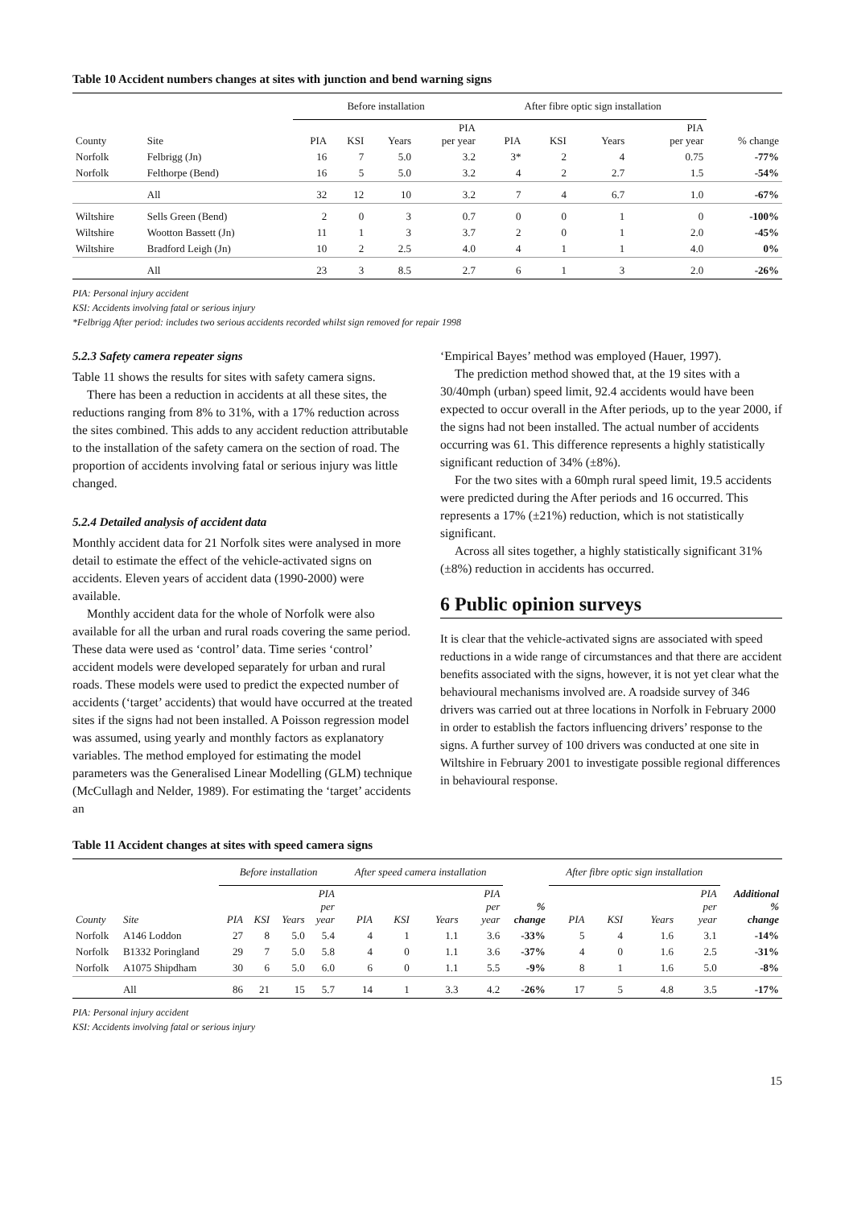Table 10 Accident numbers changes at sites with junction and bend warning signs
| | | Before installation | | | | After fibre optic sign installation | | | | |
| --- | --- | --- | --- | --- | --- | --- | --- | --- | --- | --- |
| County | Site | PIA | KSI | Years | PIA per year | PIA | KSI | Years | PIA per year | % change |
| Norfolk | Felbrigg (Jn) | 16 | 7 | 5.0 | 3.2 | 3* | 2 | 4 | 0.75 | -77% |
| Norfolk | Felthorpe (Bend) | 16 | 5 | 5.0 | 3.2 | 4 | 2 | 2.7 | 1.5 | -54% |
| | All | 32 | 12 | 10 | 3.2 | 7 | 4 | 6.7 | 1.0 | -67% |
| Wiltshire | Sells Green (Bend) | 2 | 0 | 3 | 0.7 | 0 | 0 | 1 | 0 | -100% |
| Wiltshire | Wootton Bassett (Jn) | 11 | 1 | 3 | 3.7 | 2 | 0 | 1 | 2.0 | -45% |
| Wiltshire | Bradford Leigh (Jn) | 10 | 2 | 2.5 | 4.0 | 4 | 1 | 1 | 4.0 | 0% |
| | All | 23 | 3 | 8.5 | 2.7 | 6 | 1 | 3 | 2.0 | -26% |
PIA: Personal injury accident
KSI: Accidents involving fatal or serious injury
*Felbrigg After period: includes two serious accidents recorded whilst sign removed for repair 1998
5.2.3 Safety camera repeater signs
Table 11 shows the results for sites with safety camera signs.
There has been a reduction in accidents at all these sites, the reductions ranging from 8% to 31%, with a 17% reduction across the sites combined. This adds to any accident reduction attributable to the installation of the safety camera on the section of road. The proportion of accidents involving fatal or serious injury was little changed.
5.2.4 Detailed analysis of accident data
Monthly accident data for 21 Norfolk sites were analysed in more detail to estimate the effect of the vehicle-activated signs on accidents. Eleven years of accident data (1990-2000) were available.
Monthly accident data for the whole of Norfolk were also available for all the urban and rural roads covering the same period. These data were used as ‘control’ data. Time series ‘control’ accident models were developed separately for urban and rural roads. These models were used to predict the expected number of accidents (‘target’ accidents) that would have occurred at the treated sites if the signs had not been installed. A Poisson regression model was assumed, using yearly and monthly factors as explanatory variables. The method employed for estimating the model parameters was the Generalised Linear Modelling (GLM) technique (McCullagh and Nelder, 1989). For estimating the ‘target’ accidents an
‘Empirical Bayes’ method was employed (Hauer, 1997).
The prediction method showed that, at the 19 sites with a 30/40mph (urban) speed limit, 92.4 accidents would have been expected to occur overall in the After periods, up to the year 2000, if the signs had not been installed. The actual number of accidents occurring was 61. This difference represents a highly statistically significant reduction of 34% (±8%).
For the two sites with a 60mph rural speed limit, 19.5 accidents were predicted during the After periods and 16 occurred. This represents a 17% (±21%) reduction, which is not statistically significant.
Across all sites together, a highly statistically significant 31% (±8%) reduction in accidents has occurred.
6 Public opinion surveys
It is clear that the vehicle-activated signs are associated with speed reductions in a wide range of circumstances and that there are accident benefits associated with the signs, however, it is not yet clear what the behavioural mechanisms involved are. A roadside survey of 346 drivers was carried out at three locations in Norfolk in February 2000 in order to establish the factors influencing drivers’ response to the signs. A further survey of 100 drivers was conducted at one site in Wiltshire in February 2001 to investigate possible regional differences in behavioural response.
Table 11 Accident changes at sites with speed camera signs
| | | Before installation | | | | After speed camera installation | | | | | After fibre optic sign installation | | | | |
| --- | --- | --- | --- | --- | --- | --- | --- | --- | --- | --- | --- | --- | --- | --- | --- |
| County | Site | PIA | KSI | Years | PIA per year | PIA | KSI | Years | PIA per year | % change | PIA | KSI | Years | PIA per year | Additional % change |
| Norfolk | A146 Loddon | 27 | 8 | 5.0 | 5.4 | 4 | 1 | 1.1 | 3.6 | -33% | 5 | 4 | 1.6 | 3.1 | -14% |
| Norfolk | B1332 Poringland | 29 | 7 | 5.0 | 5.8 | 4 | 0 | 1.1 | 3.6 | -37% | 4 | 0 | 1.6 | 2.5 | -31% |
| Norfolk | A1075 Shipdham | 30 | 6 | 5.0 | 6.0 | 6 | 0 | 1.1 | 5.5 | -9% | 8 | 1 | 1.6 | 5.0 | -8% |
| | All | 86 | 21 | 15 | 5.7 | 14 | 1 | 3.3 | 4.2 | -26% | 17 | 5 | 4.8 | 3.5 | -17% |
PIA: Personal injury accident
KSI: Accidents involving fatal or serious injury
15